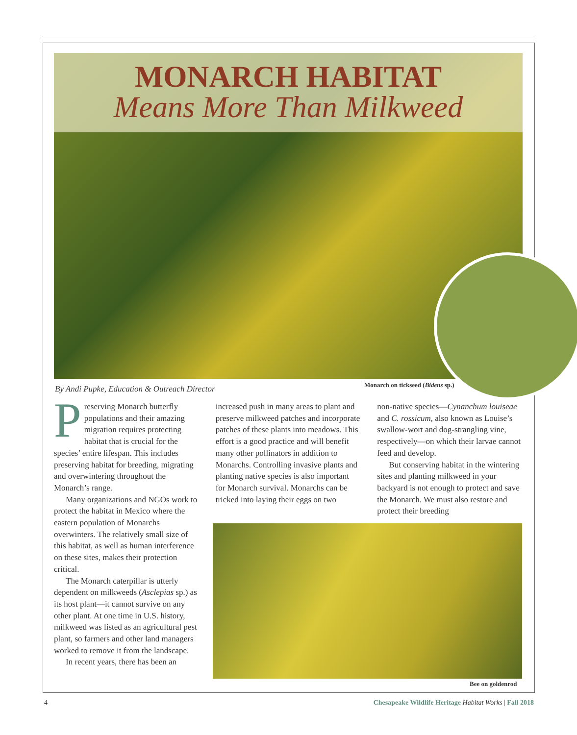MONARCH HABITAT
Means More Than Milkweed
By Andi Pupke, Education & Outreach Director
Monarch on tickseed (Bidens sp.)
Preserving Monarch butterfly populations and their amazing migration requires protecting habitat that is crucial for the species’ entire lifespan. This includes preserving habitat for breeding, migrating and overwintering throughout the Monarch’s range.
Many organizations and NGOs work to protect the habitat in Mexico where the eastern population of Monarchs overwinters. The relatively small size of this habitat, as well as human interference on these sites, makes their protection critical.
The Monarch caterpillar is utterly dependent on milkweeds (Asclepias sp.) as its host plant—it cannot survive on any other plant. At one time in U.S. history, milkweed was listed as an agricultural pest plant, so farmers and other land managers worked to remove it from the landscape.
In recent years, there has been an
increased push in many areas to plant and preserve milkweed patches and incorporate patches of these plants into meadows. This effort is a good practice and will benefit many other pollinators in addition to Monarchs. Controlling invasive plants and planting native species is also important for Monarch survival. Monarchs can be tricked into laying their eggs on two
non-native species—Cynanchum louiseae and C. rossicum, also known as Louise’s swallow-wort and dog-strangling vine, respectively—on which their larvae cannot feed and develop.
But conserving habitat in the wintering sites and planting milkweed in your backyard is not enough to protect and save the Monarch. We must also restore and protect their breeding
Bee on goldenrod
4 Chesapeake Wildlife Heritage Habitat Works | Fall 2018